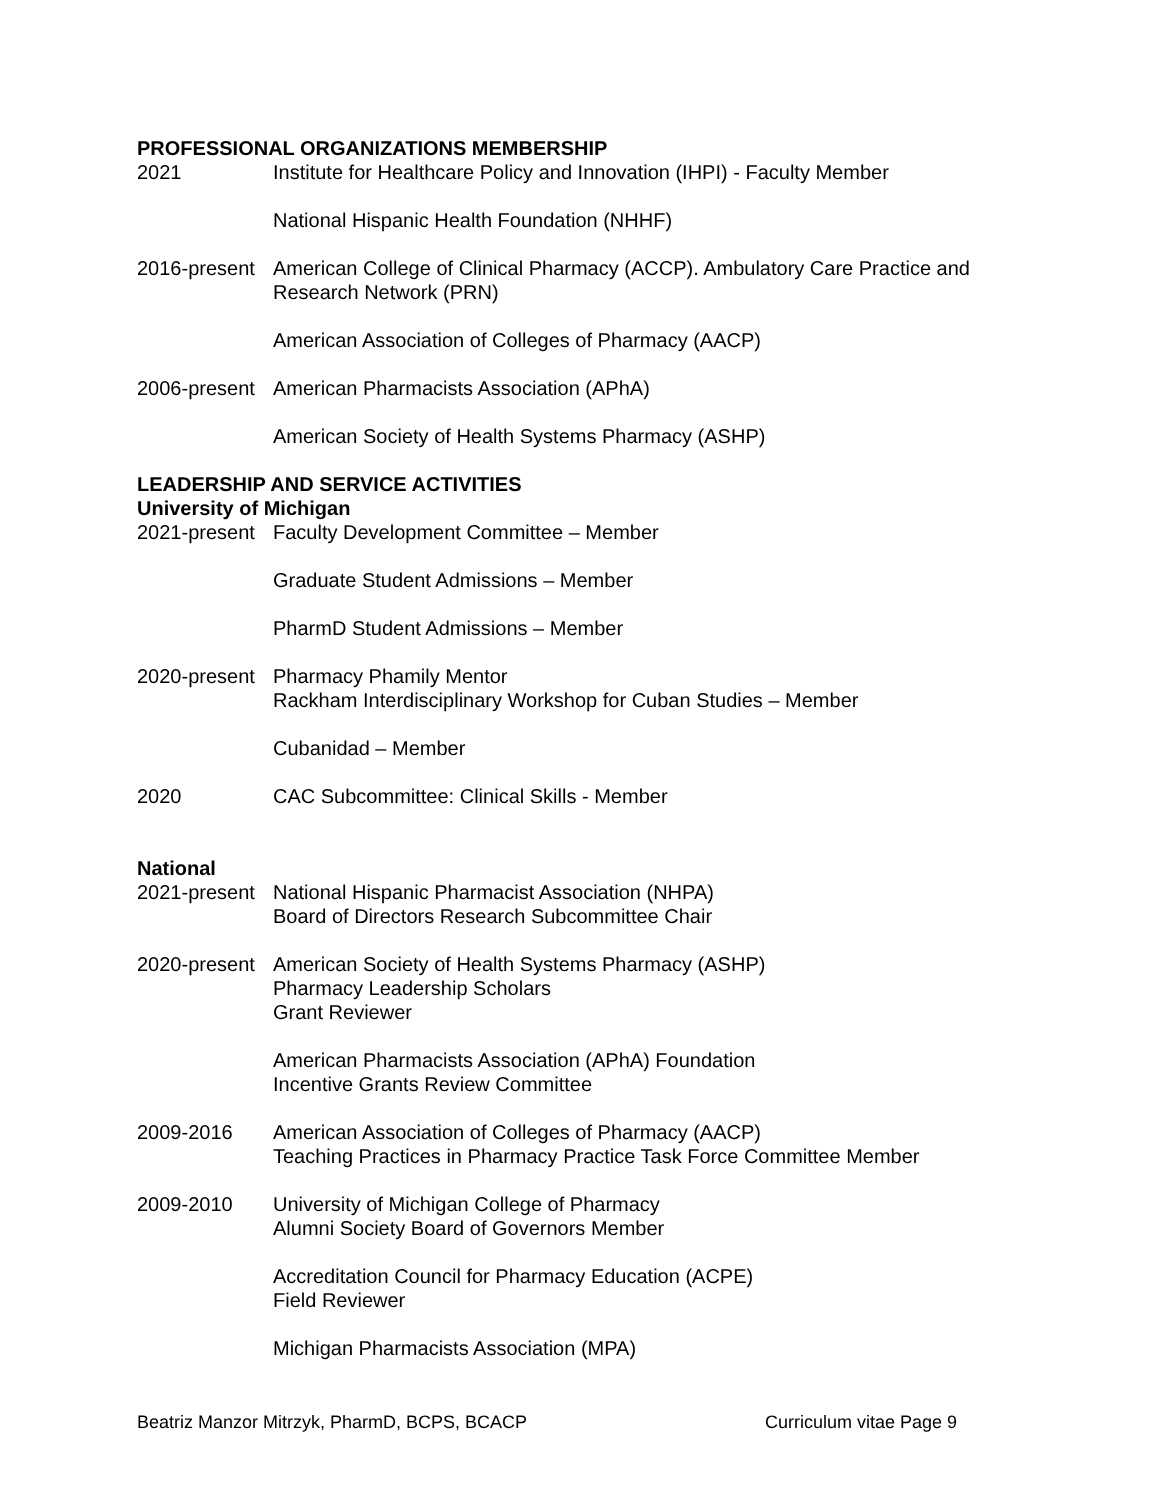PROFESSIONAL ORGANIZATIONS MEMBERSHIP
2021 Institute for Healthcare Policy and Innovation (IHPI) - Faculty Member
National Hispanic Health Foundation (NHHF)
2016-present
American College of Clinical Pharmacy (ACCP). Ambulatory Care Practice and Research Network (PRN)
American Association of Colleges of Pharmacy (AACP)
2006-present
American Pharmacists Association (APhA)
American Society of Health Systems Pharmacy (ASHP)
LEADERSHIP AND SERVICE ACTIVITIES
University of Michigan
2021-present
Faculty Development Committee – Member
Graduate Student Admissions – Member
PharmD Student Admissions – Member
2020-present
Pharmacy Phamily Mentor
Rackham Interdisciplinary Workshop for Cuban Studies – Member
Cubanidad – Member
2020 CAC Subcommittee: Clinical Skills - Member
National
2021-present
National Hispanic Pharmacist Association (NHPA)
Board of Directors Research Subcommittee Chair
2020-present
American Society of Health Systems Pharmacy (ASHP)
Pharmacy Leadership Scholars
Grant Reviewer
American Pharmacists Association (APhA) Foundation
Incentive Grants Review Committee
2009-2016 American Association of Colleges of Pharmacy (AACP)
Teaching Practices in Pharmacy Practice Task Force Committee Member
2009-2010 University of Michigan College of Pharmacy
Alumni Society Board of Governors Member
Accreditation Council for Pharmacy Education (ACPE)
Field Reviewer
Michigan Pharmacists Association (MPA)
Beatriz Manzor Mitrzyk, PharmD, BCPS, BCACP Curriculum vitae Page 9